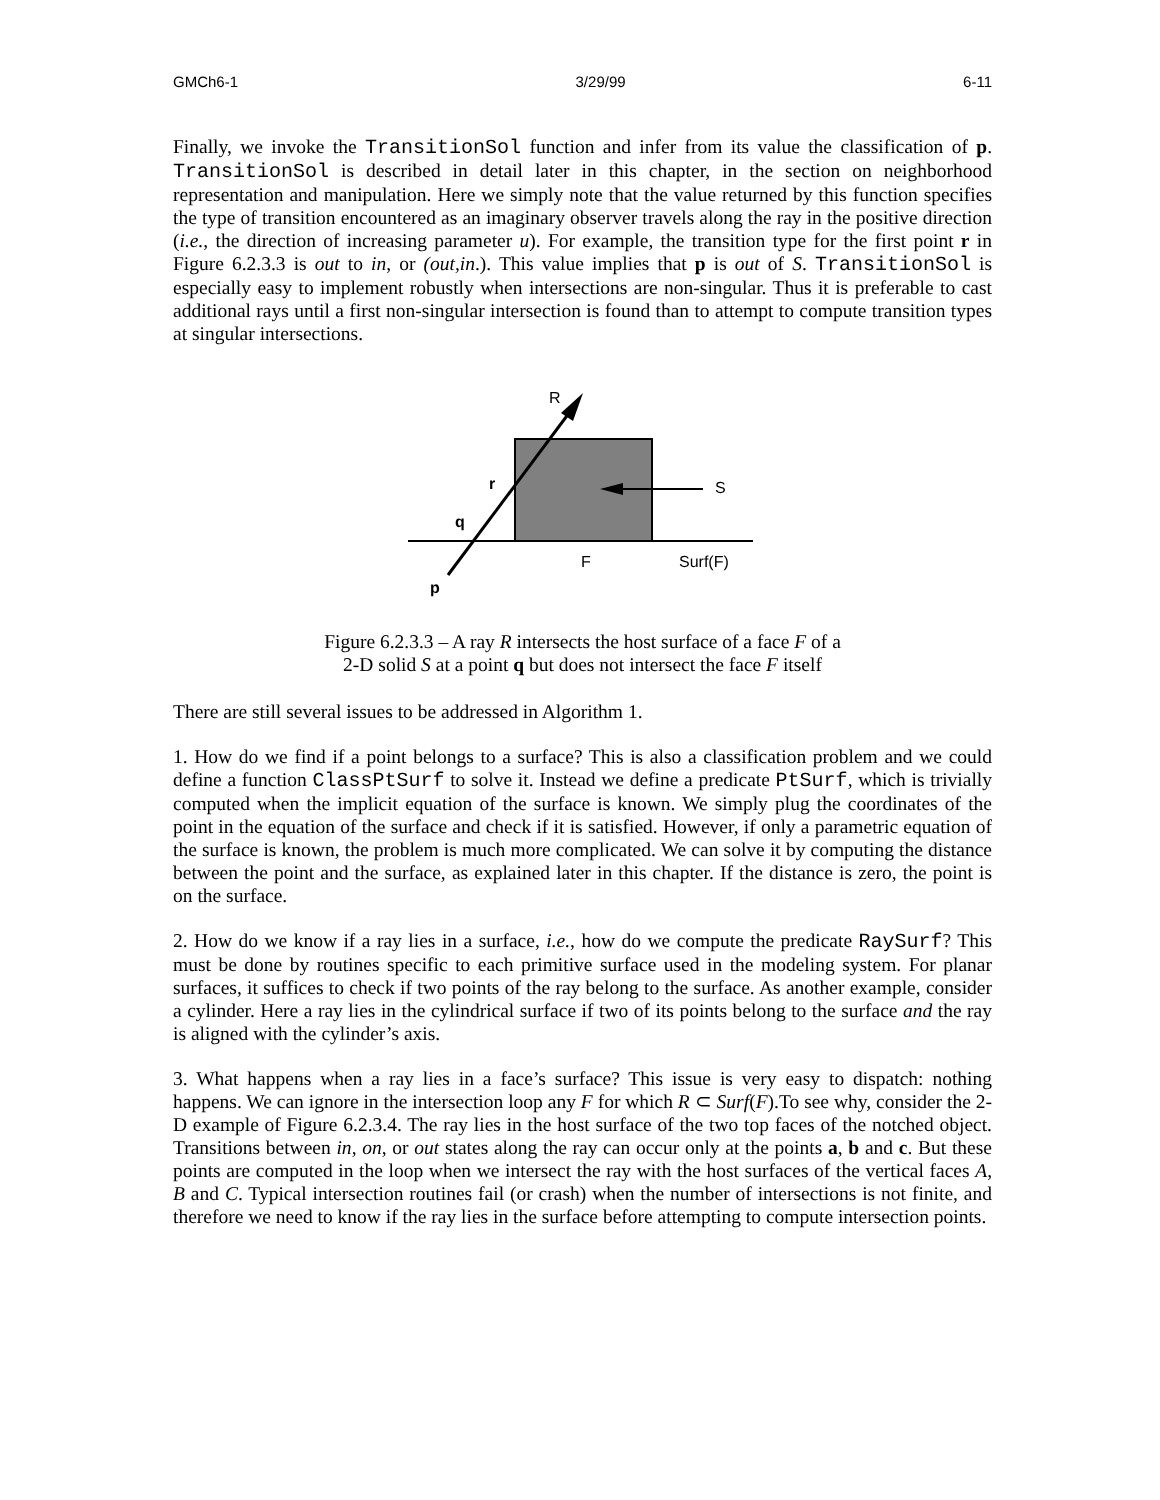GMCh6-1 3/29/99 6-11
Finally, we invoke the TransitionSol function and infer from its value the classification of p. TransitionSol is described in detail later in this chapter, in the section on neighborhood representation and manipulation. Here we simply note that the value returned by this function specifies the type of transition encountered as an imaginary observer travels along the ray in the positive direction (i.e., the direction of increasing parameter u). For example, the transition type for the first point r in Figure 6.2.3.3 is out to in, or (out,in.). This value implies that p is out of S. TransitionSol is especially easy to implement robustly when intersections are non-singular. Thus it is preferable to cast additional rays until a first non-singular intersection is found than to attempt to compute transition types at singular intersections.
R
S
r
q
F
Surf(F)
p
Figure 6.2.3.3 – A ray R intersects the host surface of a face F of a
2-D solid S at a point q but does not intersect the face F itself
There are still several issues to be addressed in Algorithm 1.
1. How do we find if a point belongs to a surface? This is also a classification problem and we could define a function ClassPtSurf to solve it. Instead we define a predicate PtSurf, which is trivially computed when the implicit equation of the surface is known. We simply plug the coordinates of the point in the equation of the surface and check if it is satisfied. However, if only a parametric equation of the surface is known, the problem is much more complicated. We can solve it by computing the distance between the point and the surface, as explained later in this chapter. If the distance is zero, the point is on the surface.
2. How do we know if a ray lies in a surface, i.e., how do we compute the predicate RaySurf? This must be done by routines specific to each primitive surface used in the modeling system. For planar surfaces, it suffices to check if two points of the ray belong to the surface. As another example, consider a cylinder. Here a ray lies in the cylindrical surface if two of its points belong to the surface and the ray is aligned with the cylinder’s axis.
3. What happens when a ray lies in a face’s surface? This issue is very easy to dispatch: nothing happens. We can ignore in the intersection loop any F for which R ⊂ Surf(F).To see why, consider the 2-D example of Figure 6.2.3.4. The ray lies in the host surface of the two top faces of the notched object. Transitions between in, on, or out states along the ray can occur only at the points a, b and c. But these points are computed in the loop when we intersect the ray with the host surfaces of the vertical faces A, B and C. Typical intersection routines fail (or crash) when the number of intersections is not finite, and therefore we need to know if the ray lies in the surface before attempting to compute intersection points.